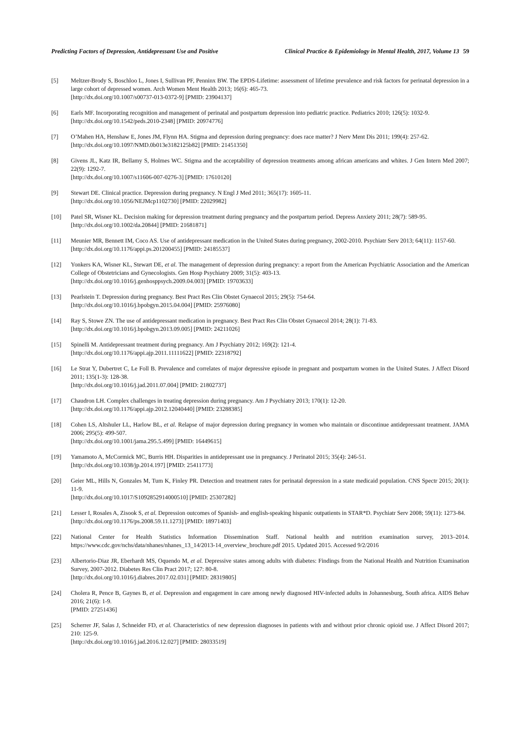Predicting Factors of Depression, Antidepressant Use and Positive Clinical Practice & Epidemiology in Mental Health, 2017, Volume 13 59
[5] Meltzer-Brody S, Boschloo L, Jones I, Sullivan PF, Penninx BW. The EPDS-Lifetime: assessment of lifetime prevalence and risk factors for perinatal depression in a large cohort of depressed women. Arch Women Ment Health 2013; 16(6): 465-73.
[http://dx.doi.org/10.1007/s00737-013-0372-9] [PMID: 23904137]
[6] Earls MF. Incorporating recognition and management of perinatal and postpartum depression into pediatric practice. Pediatrics 2010; 126(5): 1032-9.
[http://dx.doi.org/10.1542/peds.2010-2348] [PMID: 20974776]
[7] O’Mahen HA, Henshaw E, Jones JM, Flynn HA. Stigma and depression during pregnancy: does race matter? J Nerv Ment Dis 2011; 199(4): 257-62.
[http://dx.doi.org/10.1097/NMD.0b013e3182125b82] [PMID: 21451350]
[8] Givens JL, Katz IR, Bellamy S, Holmes WC. Stigma and the acceptability of depression treatments among african americans and whites. J Gen Intern Med 2007; 22(9): 1292-7.
[http://dx.doi.org/10.1007/s11606-007-0276-3] [PMID: 17610120]
[9] Stewart DE. Clinical practice. Depression during pregnancy. N Engl J Med 2011; 365(17): 1605-11.
[http://dx.doi.org/10.1056/NEJMcp1102730] [PMID: 22029982]
[10] Patel SR, Wisner KL. Decision making for depression treatment during pregnancy and the postpartum period. Depress Anxiety 2011; 28(7): 589-95.
[http://dx.doi.org/10.1002/da.20844] [PMID: 21681871]
[11] Meunier MR, Bennett IM, Coco AS. Use of antidepressant medication in the United States during pregnancy, 2002-2010. Psychiatr Serv 2013; 64(11): 1157-60.
[http://dx.doi.org/10.1176/appi.ps.201200455] [PMID: 24185537]
[12] Yonkers KA, Wisner KL, Stewart DE, et al. The management of depression during pregnancy: a report from the American Psychiatric Association and the American College of Obstetricians and Gynecologists. Gen Hosp Psychiatry 2009; 31(5): 403-13.
[http://dx.doi.org/10.1016/j.genhosppsych.2009.04.003] [PMID: 19703633]
[13] Pearlstein T. Depression during pregnancy. Best Pract Res Clin Obstet Gynaecol 2015; 29(5): 754-64.
[http://dx.doi.org/10.1016/j.bpobgyn.2015.04.004] [PMID: 25976080]
[14] Ray S, Stowe ZN. The use of antidepressant medication in pregnancy. Best Pract Res Clin Obstet Gynaecol 2014; 28(1): 71-83.
[http://dx.doi.org/10.1016/j.bpobgyn.2013.09.005] [PMID: 24211026]
[15] Spinelli M. Antidepressant treatment during pregnancy. Am J Psychiatry 2012; 169(2): 121-4.
[http://dx.doi.org/10.1176/appi.ajp.2011.11111622] [PMID: 22318792]
[16] Le Strat Y, Dubertret C, Le Foll B. Prevalence and correlates of major depressive episode in pregnant and postpartum women in the United States. J Affect Disord 2011; 135(1-3): 128-38.
[http://dx.doi.org/10.1016/j.jad.2011.07.004] [PMID: 21802737]
[17] Chaudron LH. Complex challenges in treating depression during pregnancy. Am J Psychiatry 2013; 170(1): 12-20.
[http://dx.doi.org/10.1176/appi.ajp.2012.12040440] [PMID: 23288385]
[18] Cohen LS, Altshuler LL, Harlow BL, et al. Relapse of major depression during pregnancy in women who maintain or discontinue antidepressant treatment. JAMA 2006; 295(5): 499-507.
[http://dx.doi.org/10.1001/jama.295.5.499] [PMID: 16449615]
[19] Yamamoto A, McCormick MC, Burris HH. Disparities in antidepressant use in pregnancy. J Perinatol 2015; 35(4): 246-51.
[http://dx.doi.org/10.1038/jp.2014.197] [PMID: 25411773]
[20] Geier ML, Hills N, Gonzales M, Tum K, Finley PR. Detection and treatment rates for perinatal depression in a state medicaid population. CNS Spectr 2015; 20(1): 11-9.
[http://dx.doi.org/10.1017/S1092852914000510] [PMID: 25307282]
[21] Lesser I, Rosales A, Zisook S, et al. Depression outcomes of Spanish- and english-speaking hispanic outpatients in STAR*D. Psychiatr Serv 2008; 59(11): 1273-84.
[http://dx.doi.org/10.1176/ps.2008.59.11.1273] [PMID: 18971403]
[22] National Center for Health Statistics Information Dissemination Staff. National health and nutrition examination survey, 2013–2014. https://www.cdc.gov/nchs/data/nhanes/nhanes_13_14/2013-14_overview_brochure.pdf 2015. Updated 2015. Accessed 9/2/2016
[23] Albertorio-Diaz JR, Eberhardt MS, Oquendo M, et al. Depressive states among adults with diabetes: Findings from the National Health and Nutrition Examination Survey, 2007-2012. Diabetes Res Clin Pract 2017; 127: 80-8.
[http://dx.doi.org/10.1016/j.diabres.2017.02.031] [PMID: 28319805]
[24] Cholera R, Pence B, Gaynes B, et al. Depression and engagement in care among newly diagnosed HIV-infected adults in Johannesburg, South africa. AIDS Behav 2016; 21(6): 1-9.
[PMID: 27251436]
[25] Scherrer JF, Salas J, Schneider FD, et al. Characteristics of new depression diagnoses in patients with and without prior chronic opioid use. J Affect Disord 2017; 210: 125-9.
[http://dx.doi.org/10.1016/j.jad.2016.12.027] [PMID: 28033519]